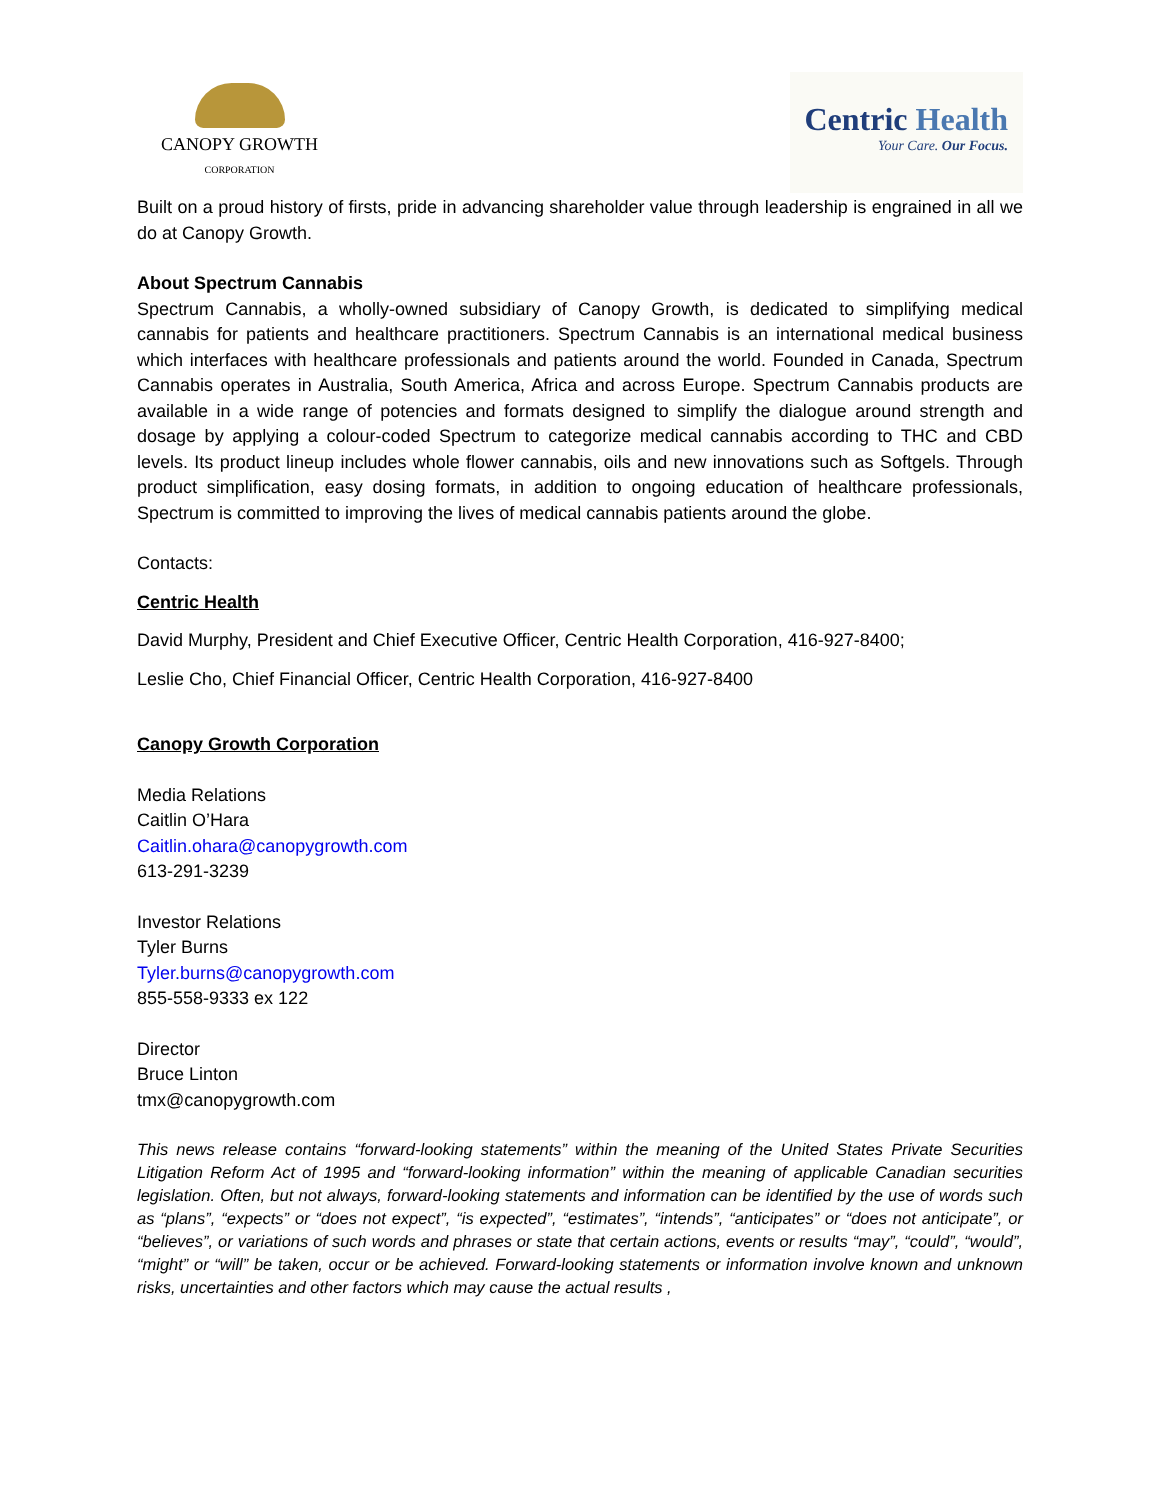CANOPY GROWTH
CORPORATION
Centric Health
Your Care. Our Focus.
Built on a proud history of firsts, pride in advancing shareholder value through leadership is engrained in all we do at Canopy Growth.
About Spectrum Cannabis
Spectrum Cannabis, a wholly-owned subsidiary of Canopy Growth, is dedicated to simplifying medical cannabis for patients and healthcare practitioners. Spectrum Cannabis is an international medical business which interfaces with healthcare professionals and patients around the world. Founded in Canada, Spectrum Cannabis operates in Australia, South America, Africa and across Europe. Spectrum Cannabis products are available in a wide range of potencies and formats designed to simplify the dialogue around strength and dosage by applying a colour-coded Spectrum to categorize medical cannabis according to THC and CBD levels. Its product lineup includes whole flower cannabis, oils and new innovations such as Softgels. Through product simplification, easy dosing formats, in addition to ongoing education of healthcare professionals, Spectrum is committed to improving the lives of medical cannabis patients around the globe.
Contacts:
Centric Health
David Murphy, President and Chief Executive Officer, Centric Health Corporation, 416-927-8400;
Leslie Cho, Chief Financial Officer, Centric Health Corporation, 416-927-8400
Canopy Growth Corporation
Media Relations
Caitlin O’Hara
Caitlin.ohara@canopygrowth.com
613-291-3239
Investor Relations
Tyler Burns
Tyler.burns@canopygrowth.com
855-558-9333 ex 122
Director
Bruce Linton
tmx@canopygrowth.com
This news release contains “forward-looking statements” within the meaning of the United States Private Securities Litigation Reform Act of 1995 and “forward-looking information” within the meaning of applicable Canadian securities legislation. Often, but not always, forward-looking statements and information can be identified by the use of words such as “plans”, “expects” or “does not expect”, “is expected”, “estimates”, “intends”, “anticipates” or “does not anticipate”, or “believes”, or variations of such words and phrases or state that certain actions, events or results “may”, “could”, “would”, “might” or “will” be taken, occur or be achieved. Forward-looking statements or information involve known and unknown risks, uncertainties and other factors which may cause the actual results ,